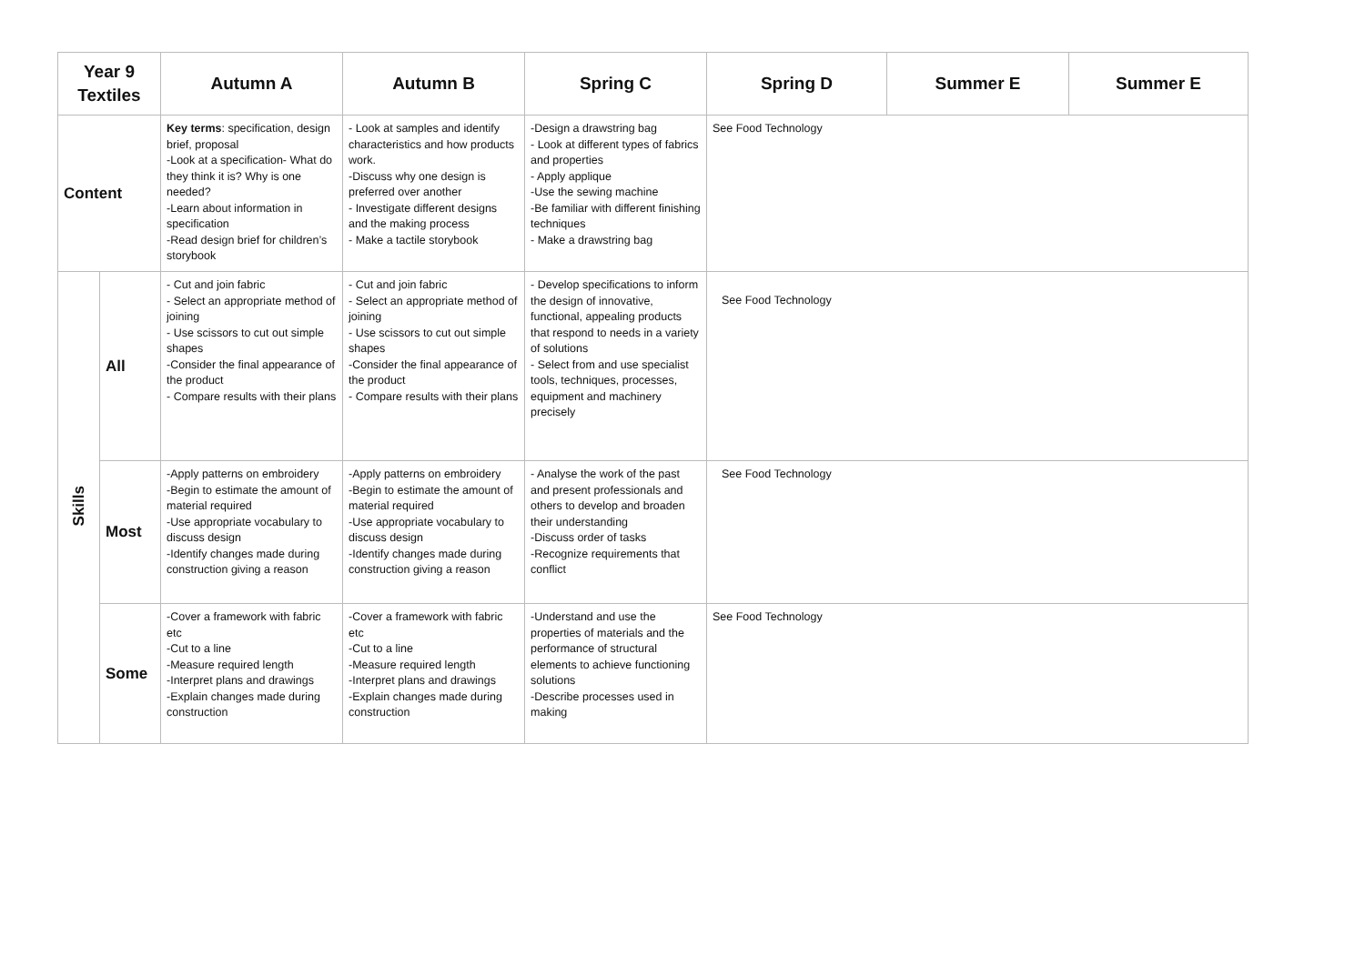| Year 9 Textiles | | Autumn A | Autumn B | Spring C | Spring D | Summer E | Summer E |
| --- | --- | --- | --- | --- | --- | --- | --- |
| Content | | Key terms : specification, design brief, proposal -Look at a specification- What do they think it is? Why is one needed? -Learn about information in specification -Read design brief for children’s storybook | - Look at samples and identify characteristics and how products work. -Discuss why one design is preferred over another - Investigate different designs and the making process - Make a tactile storybook | -Design a drawstring bag - Look at different types of fabrics and properties - Apply applique -Use the sewing machine -Be familiar with different finishing techniques - Make a drawstring bag | See Food Technology | | |
| Skills | All | - Cut and join fabric - Select an appropriate method of joining - Use scissors to cut out simple shapes -Consider the final appearance of the product - Compare results with their plans | - Cut and join fabric - Select an appropriate method of joining - Use scissors to cut out simple shapes -Consider the final appearance of the product - Compare results with their plans | - Develop specifications to inform the design of innovative, functional, appealing products that respond to needs in a variety of solutions - Select from and use specialist tools, techniques, processes, equipment and machinery precisely | See Food Technology | | |
| | Most | -Apply patterns on embroidery -Begin to estimate the amount of material required -Use appropriate vocabulary to discuss design -Identify changes made during construction giving a reason | -Apply patterns on embroidery -Begin to estimate the amount of material required -Use appropriate vocabulary to discuss design -Identify changes made during construction giving a reason | - Analyse the work of the past and present professionals and others to develop and broaden their understanding -Discuss order of tasks -Recognize requirements that conflict | See Food Technology | | |
| | Some | -Cover a framework with fabric etc -Cut to a line -Measure required length -Interpret plans and drawings -Explain changes made during construction | -Cover a framework with fabric etc -Cut to a line -Measure required length -Interpret plans and drawings -Explain changes made during construction | -Understand and use the properties of materials and the performance of structural elements to achieve functioning solutions -Describe processes used in making | See Food Technology | | |